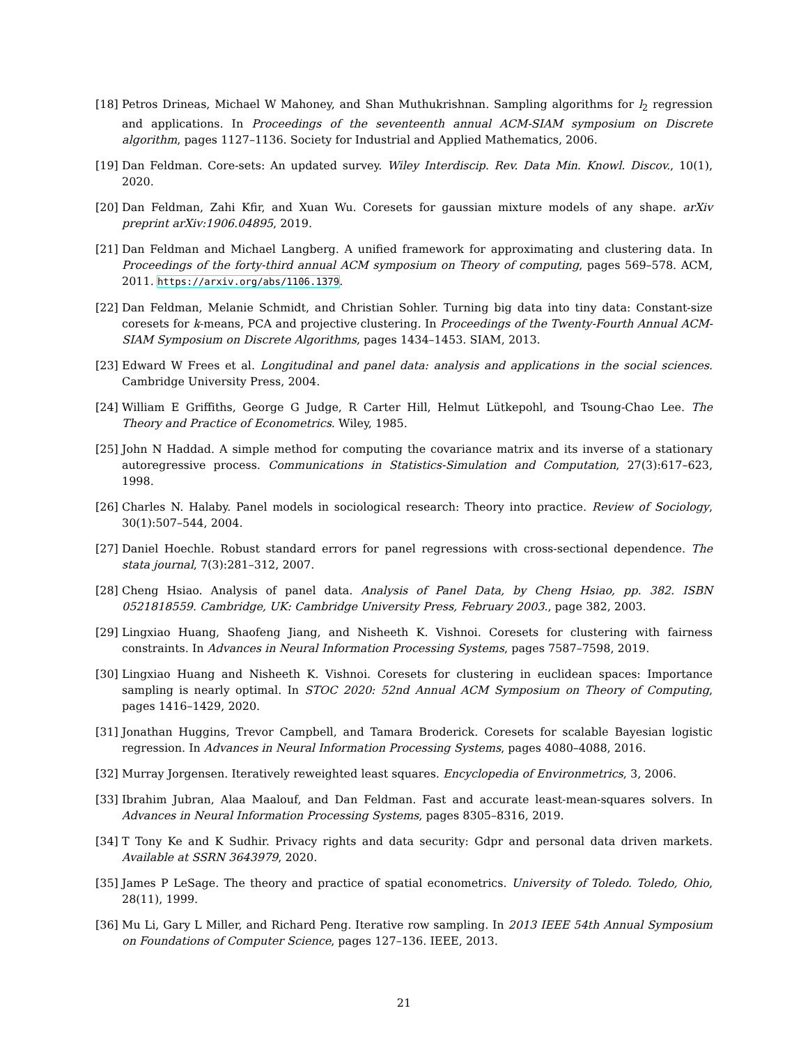[18] Petros Drineas, Michael W Mahoney, and Shan Muthukrishnan. Sampling algorithms for l<sub>2</sub> regression and applications. In Proceedings of the seventeenth annual ACM-SIAM symposium on Discrete algorithm, pages 1127–1136. Society for Industrial and Applied Mathematics, 2006.
[19] Dan Feldman. Core-sets: An updated survey. Wiley Interdiscip. Rev. Data Min. Knowl. Discov., 10(1), 2020.
[20] Dan Feldman, Zahi Kfir, and Xuan Wu. Coresets for gaussian mixture models of any shape. arXiv preprint arXiv:1906.04895, 2019.
[21] Dan Feldman and Michael Langberg. A unified framework for approximating and clustering data. In Proceedings of the forty-third annual ACM symposium on Theory of computing, pages 569–578. ACM, 2011. https://arxiv.org/abs/1106.1379.
[22] Dan Feldman, Melanie Schmidt, and Christian Sohler. Turning big data into tiny data: Constant-size coresets for k-means, PCA and projective clustering. In Proceedings of the Twenty-Fourth Annual ACM-SIAM Symposium on Discrete Algorithms, pages 1434–1453. SIAM, 2013.
[23] Edward W Frees et al. Longitudinal and panel data: analysis and applications in the social sciences. Cambridge University Press, 2004.
[24] William E Griffiths, George G Judge, R Carter Hill, Helmut Lütkepohl, and Tsoung-Chao Lee. The Theory and Practice of Econometrics. Wiley, 1985.
[25] John N Haddad. A simple method for computing the covariance matrix and its inverse of a stationary autoregressive process. Communications in Statistics-Simulation and Computation, 27(3):617–623, 1998.
[26] Charles N. Halaby. Panel models in sociological research: Theory into practice. Review of Sociology, 30(1):507–544, 2004.
[27] Daniel Hoechle. Robust standard errors for panel regressions with cross-sectional dependence. The stata journal, 7(3):281–312, 2007.
[28] Cheng Hsiao. Analysis of panel data. Analysis of Panel Data, by Cheng Hsiao, pp. 382. ISBN 0521818559. Cambridge, UK: Cambridge University Press, February 2003., page 382, 2003.
[29] Lingxiao Huang, Shaofeng Jiang, and Nisheeth K. Vishnoi. Coresets for clustering with fairness constraints. In Advances in Neural Information Processing Systems, pages 7587–7598, 2019.
[30] Lingxiao Huang and Nisheeth K. Vishnoi. Coresets for clustering in euclidean spaces: Importance sampling is nearly optimal. In STOC 2020: 52nd Annual ACM Symposium on Theory of Computing, pages 1416–1429, 2020.
[31] Jonathan Huggins, Trevor Campbell, and Tamara Broderick. Coresets for scalable Bayesian logistic regression. In Advances in Neural Information Processing Systems, pages 4080–4088, 2016.
[32] Murray Jorgensen. Iteratively reweighted least squares. Encyclopedia of Environmetrics, 3, 2006.
[33] Ibrahim Jubran, Alaa Maalouf, and Dan Feldman. Fast and accurate least-mean-squares solvers. In Advances in Neural Information Processing Systems, pages 8305–8316, 2019.
[34] T Tony Ke and K Sudhir. Privacy rights and data security: Gdpr and personal data driven markets. Available at SSRN 3643979, 2020.
[35] James P LeSage. The theory and practice of spatial econometrics. University of Toledo. Toledo, Ohio, 28(11), 1999.
[36] Mu Li, Gary L Miller, and Richard Peng. Iterative row sampling. In 2013 IEEE 54th Annual Symposium on Foundations of Computer Science, pages 127–136. IEEE, 2013.
21